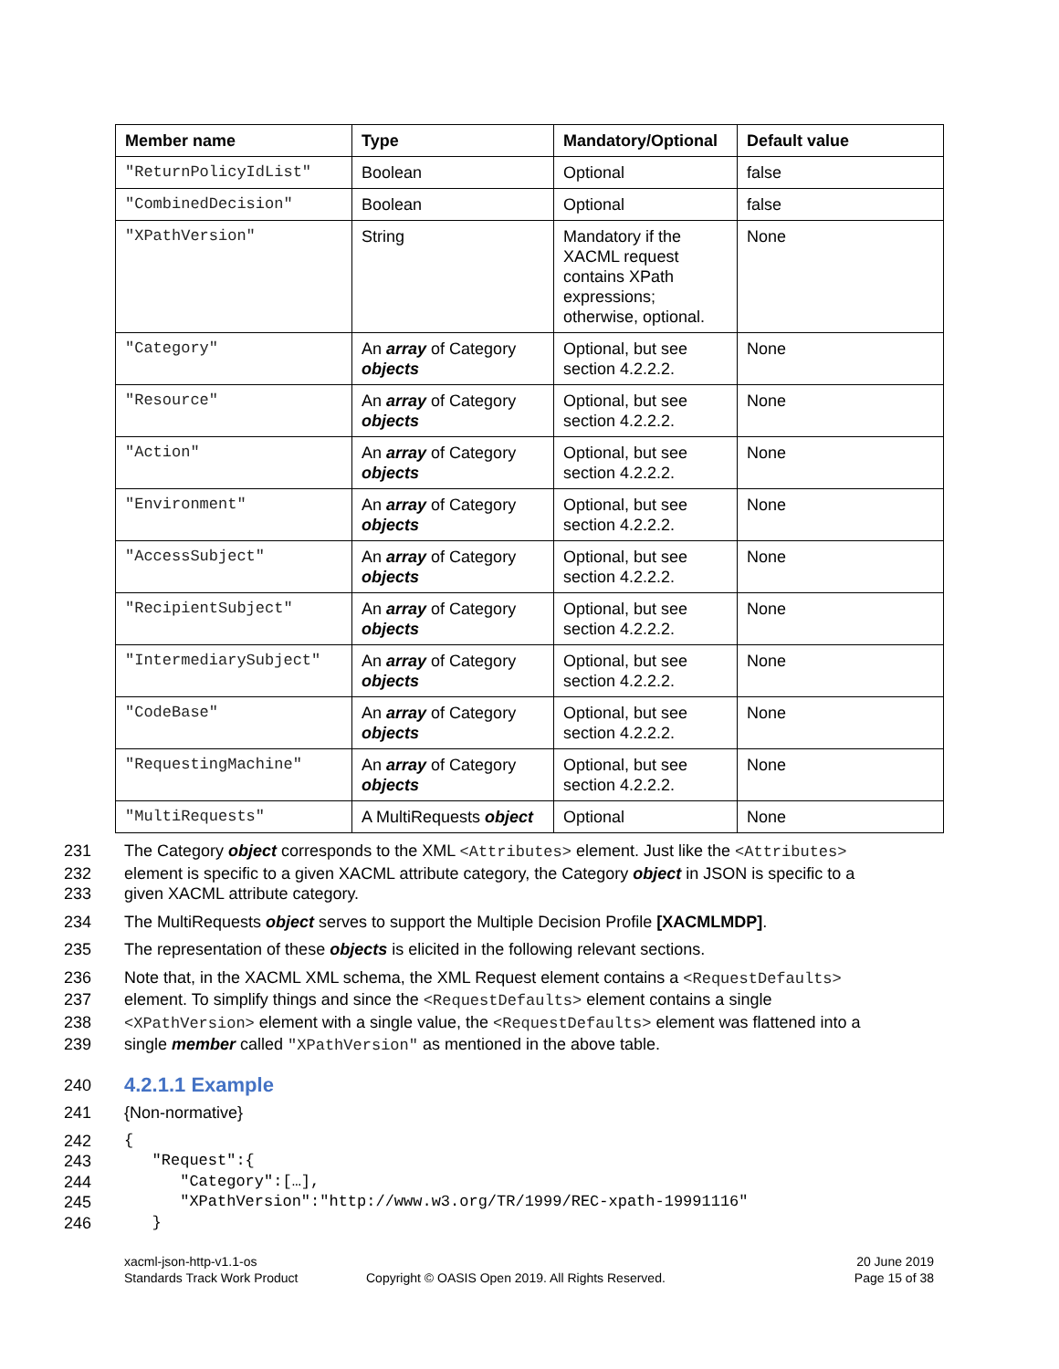| Member name | Type | Mandatory/Optional | Default value |
| --- | --- | --- | --- |
| "ReturnPolicyIdList" | Boolean | Optional | false |
| "CombinedDecision" | Boolean | Optional | false |
| "XPathVersion" | String | Mandatory if the XACML request contains XPath expressions; otherwise, optional. | None |
| "Category" | An array of Category objects | Optional, but see section 4.2.2.2. | None |
| "Resource" | An array of Category objects | Optional, but see section 4.2.2.2. | None |
| "Action" | An array of Category objects | Optional, but see section 4.2.2.2. | None |
| "Environment" | An array of Category objects | Optional, but see section 4.2.2.2. | None |
| "AccessSubject" | An array of Category objects | Optional, but see section 4.2.2.2. | None |
| "RecipientSubject" | An array of Category objects | Optional, but see section 4.2.2.2. | None |
| "IntermediarySubject" | An array of Category objects | Optional, but see section 4.2.2.2. | None |
| "CodeBase" | An array of Category objects | Optional, but see section 4.2.2.2. | None |
| "RequestingMachine" | An array of Category objects | Optional, but see section 4.2.2.2. | None |
| "MultiRequests" | A MultiRequests object | Optional | None |
231 The Category object corresponds to the XML <Attributes> element. Just like the <Attributes>
232 element is specific to a given XACML attribute category, the Category object in JSON is specific to a
233 given XACML attribute category.
234 The MultiRequests object serves to support the Multiple Decision Profile [XACMLMDP].
235 The representation of these objects is elicited in the following relevant sections.
236 Note that, in the XACML XML schema, the XML Request element contains a <RequestDefaults>
237 element. To simplify things and since the <RequestDefaults> element contains a single
238 <XPathVersion> element with a single value, the <RequestDefaults> element was flattened into a
239 single member called "XPathVersion" as mentioned in the above table.
240
4.2.1.1 Example
241 {Non-normative}
242 {
243 "Request":{
244 "Category":[…],
245 "XPathVersion":"http://www.w3.org/TR/1999/REC-xpath-19991116"
246 }
xacml-json-http-v1.1-os
Standards Track Work Product
Copyright © OASIS Open 2019. All Rights Reserved.
20 June 2019
Page 15 of 38